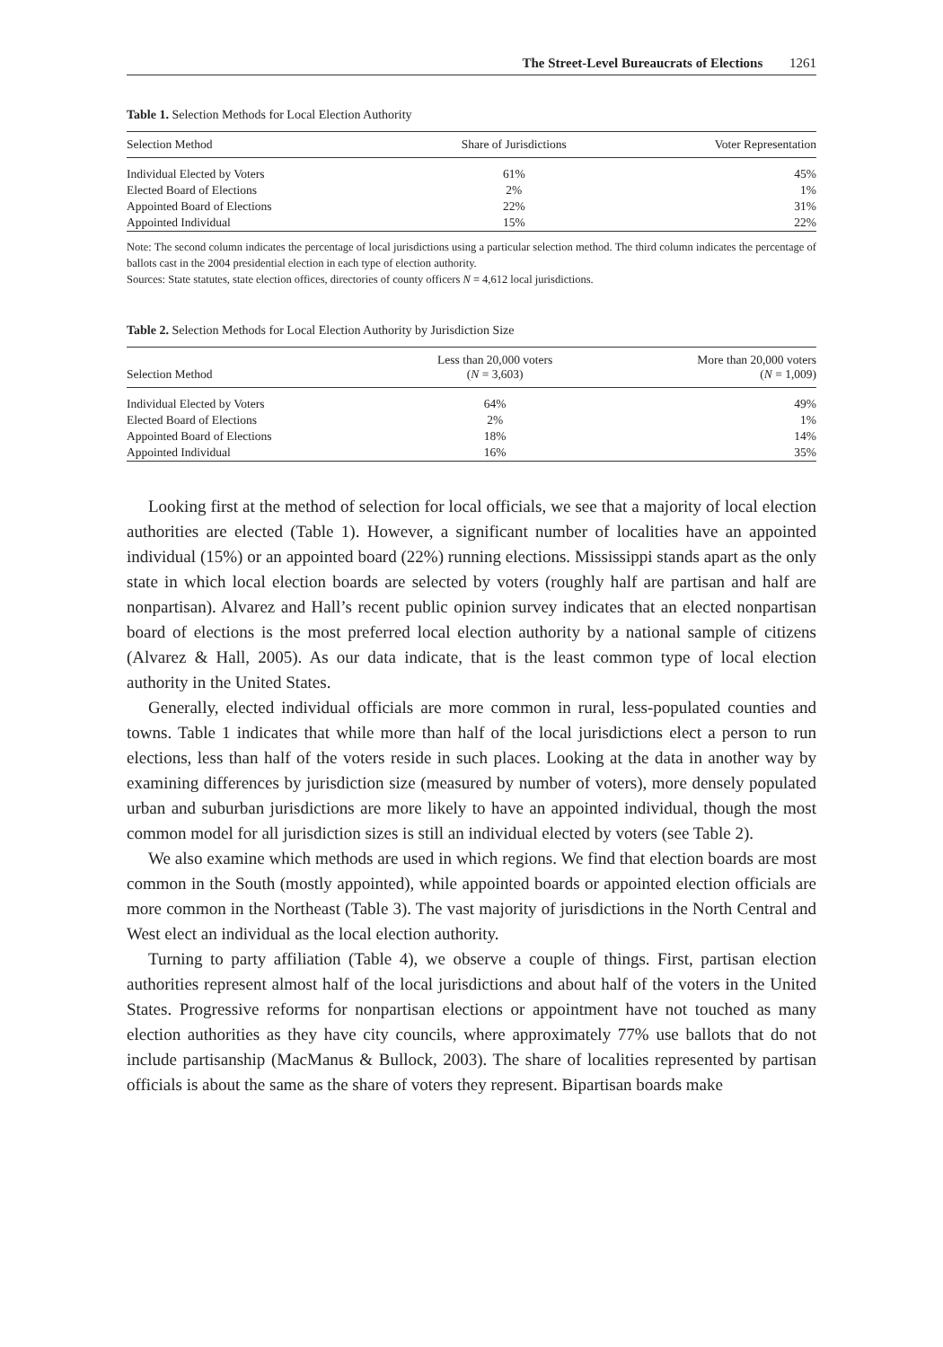The Street-Level Bureaucrats of Elections 1261
Table 1. Selection Methods for Local Election Authority
| Selection Method | Share of Jurisdictions | Voter Representation |
| --- | --- | --- |
| Individual Elected by Voters | 61% | 45% |
| Elected Board of Elections | 2% | 1% |
| Appointed Board of Elections | 22% | 31% |
| Appointed Individual | 15% | 22% |
Note: The second column indicates the percentage of local jurisdictions using a particular selection method. The third column indicates the percentage of ballots cast in the 2004 presidential election in each type of election authority.
Sources: State statutes, state election offices, directories of county officers N = 4,612 local jurisdictions.
Table 2. Selection Methods for Local Election Authority by Jurisdiction Size
| Selection Method | Less than 20,000 voters ( N = 3,603) | More than 20,000 voters ( N = 1,009) |
| --- | --- | --- |
| Individual Elected by Voters | 64% | 49% |
| Elected Board of Elections | 2% | 1% |
| Appointed Board of Elections | 18% | 14% |
| Appointed Individual | 16% | 35% |
Looking first at the method of selection for local officials, we see that a majority of local election authorities are elected (Table 1). However, a significant number of localities have an appointed individual (15%) or an appointed board (22%) running elections. Mississippi stands apart as the only state in which local election boards are selected by voters (roughly half are partisan and half are nonpartisan). Alvarez and Hall’s recent public opinion survey indicates that an elected nonpartisan board of elections is the most preferred local election authority by a national sample of citizens (Alvarez & Hall, 2005). As our data indicate, that is the least common type of local election authority in the United States.
Generally, elected individual officials are more common in rural, less-populated counties and towns. Table 1 indicates that while more than half of the local jurisdictions elect a person to run elections, less than half of the voters reside in such places. Looking at the data in another way by examining differences by jurisdiction size (measured by number of voters), more densely populated urban and suburban jurisdictions are more likely to have an appointed individual, though the most common model for all jurisdiction sizes is still an individual elected by voters (see Table 2).
We also examine which methods are used in which regions. We find that election boards are most common in the South (mostly appointed), while appointed boards or appointed election officials are more common in the Northeast (Table 3). The vast majority of jurisdictions in the North Central and West elect an individual as the local election authority.
Turning to party affiliation (Table 4), we observe a couple of things. First, partisan election authorities represent almost half of the local jurisdictions and about half of the voters in the United States. Progressive reforms for nonpartisan elections or appointment have not touched as many election authorities as they have city councils, where approximately 77% use ballots that do not include partisanship (MacManus & Bullock, 2003). The share of localities represented by partisan officials is about the same as the share of voters they represent. Bipartisan boards make